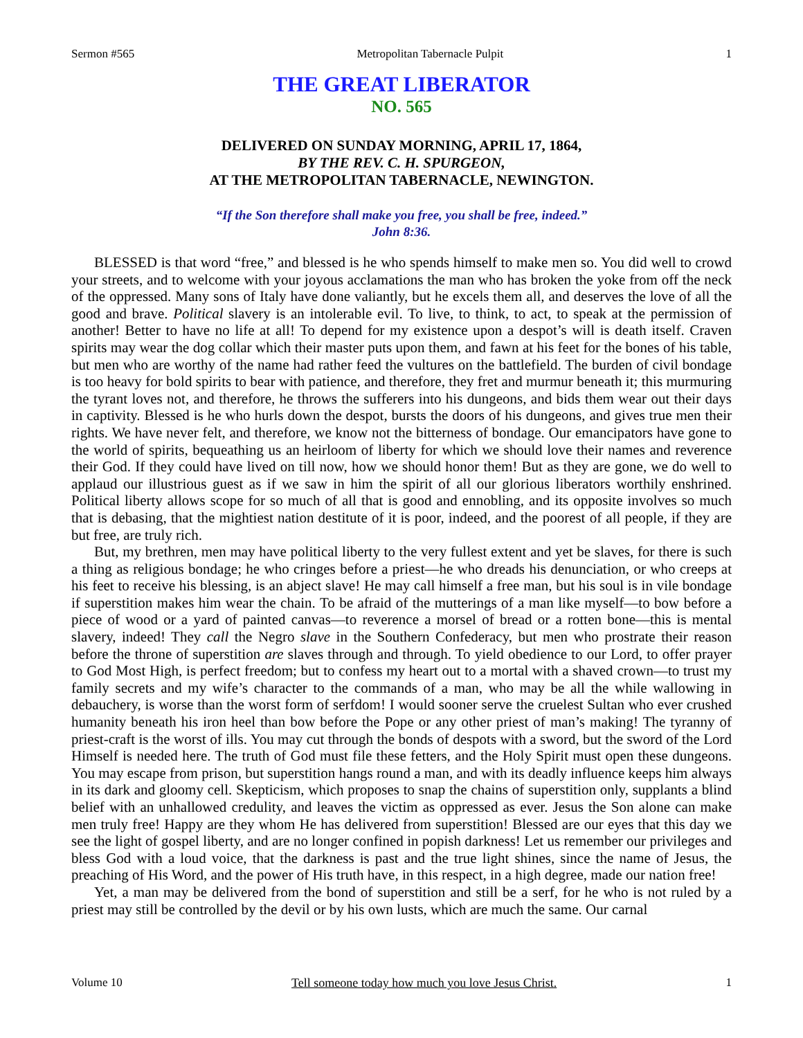Sermon #565 Metropolitan Tabernacle Pulpit 1
THE GREAT LIBERATOR
NO. 565
DELIVERED ON SUNDAY MORNING, APRIL 17, 1864,
BY THE REV. C. H. SPURGEON,
AT THE METROPOLITAN TABERNACLE, NEWINGTON.
“If the Son therefore shall make you free, you shall be free, indeed.”
John 8:36.
BLESSED is that word “free,” and blessed is he who spends himself to make men so. You did well to crowd your streets, and to welcome with your joyous acclamations the man who has broken the yoke from off the neck of the oppressed. Many sons of Italy have done valiantly, but he excels them all, and deserves the love of all the good and brave. Political slavery is an intolerable evil. To live, to think, to act, to speak at the permission of another! Better to have no life at all! To depend for my existence upon a despot’s will is death itself. Craven spirits may wear the dog collar which their master puts upon them, and fawn at his feet for the bones of his table, but men who are worthy of the name had rather feed the vultures on the battlefield. The burden of civil bondage is too heavy for bold spirits to bear with patience, and therefore, they fret and murmur beneath it; this murmuring the tyrant loves not, and therefore, he throws the sufferers into his dungeons, and bids them wear out their days in captivity. Blessed is he who hurls down the despot, bursts the doors of his dungeons, and gives true men their rights. We have never felt, and therefore, we know not the bitterness of bondage. Our emancipators have gone to the world of spirits, bequeathing us an heirloom of liberty for which we should love their names and reverence their God. If they could have lived on till now, how we should honor them! But as they are gone, we do well to applaud our illustrious guest as if we saw in him the spirit of all our glorious liberators worthily enshrined. Political liberty allows scope for so much of all that is good and ennobling, and its opposite involves so much that is debasing, that the mightiest nation destitute of it is poor, indeed, and the poorest of all people, if they are but free, are truly rich.
But, my brethren, men may have political liberty to the very fullest extent and yet be slaves, for there is such a thing as religious bondage; he who cringes before a priest—he who dreads his denunciation, or who creeps at his feet to receive his blessing, is an abject slave! He may call himself a free man, but his soul is in vile bondage if superstition makes him wear the chain. To be afraid of the mutterings of a man like myself—to bow before a piece of wood or a yard of painted canvas—to reverence a morsel of bread or a rotten bone—this is mental slavery, indeed! They call the Negro slave in the Southern Confederacy, but men who prostrate their reason before the throne of superstition are slaves through and through. To yield obedience to our Lord, to offer prayer to God Most High, is perfect freedom; but to confess my heart out to a mortal with a shaved crown—to trust my family secrets and my wife’s character to the commands of a man, who may be all the while wallowing in debauchery, is worse than the worst form of serfdom! I would sooner serve the cruelest Sultan who ever crushed humanity beneath his iron heel than bow before the Pope or any other priest of man’s making! The tyranny of priest-craft is the worst of ills. You may cut through the bonds of despots with a sword, but the sword of the Lord Himself is needed here. The truth of God must file these fetters, and the Holy Spirit must open these dungeons. You may escape from prison, but superstition hangs round a man, and with its deadly influence keeps him always in its dark and gloomy cell. Skepticism, which proposes to snap the chains of superstition only, supplants a blind belief with an unhallowed credulity, and leaves the victim as oppressed as ever. Jesus the Son alone can make men truly free! Happy are they whom He has delivered from superstition! Blessed are our eyes that this day we see the light of gospel liberty, and are no longer confined in popish darkness! Let us remember our privileges and bless God with a loud voice, that the darkness is past and the true light shines, since the name of Jesus, the preaching of His Word, and the power of His truth have, in this respect, in a high degree, made our nation free!
Yet, a man may be delivered from the bond of superstition and still be a serf, for he who is not ruled by a priest may still be controlled by the devil or by his own lusts, which are much the same. Our carnal
Volume 10 Tell someone today how much you love Jesus Christ. 1